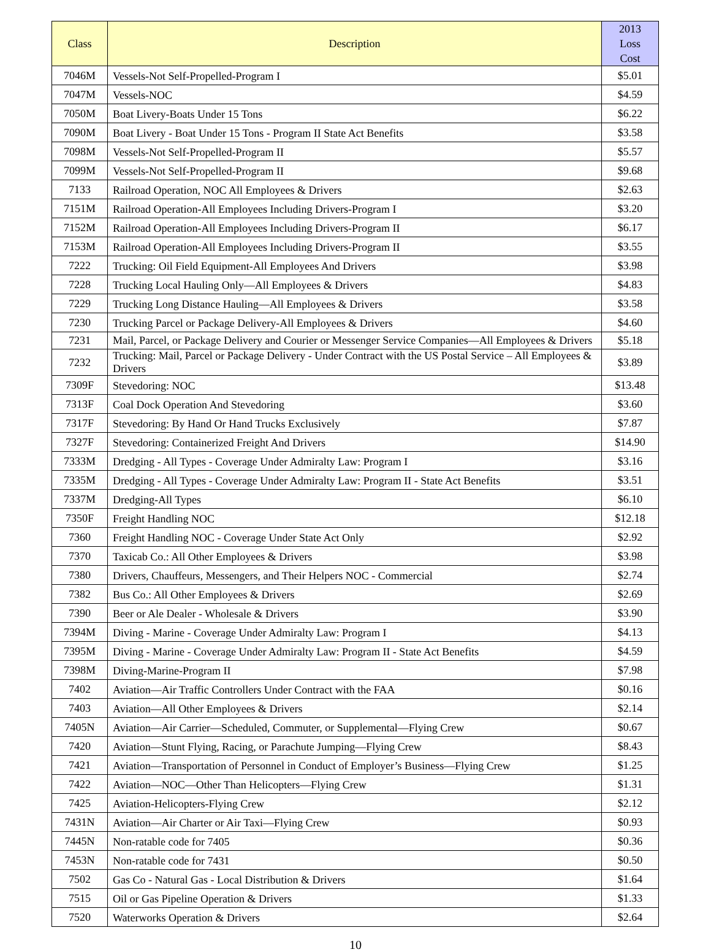| Class | Description | 2013 Loss Cost |
| --- | --- | --- |
| 7046M | Vessels-Not Self-Propelled-Program I | $5.01 |
| 7047M | Vessels-NOC | $4.59 |
| 7050M | Boat Livery-Boats Under 15 Tons | $6.22 |
| 7090M | Boat Livery - Boat Under 15 Tons - Program II State Act Benefits | $3.58 |
| 7098M | Vessels-Not Self-Propelled-Program II | $5.57 |
| 7099M | Vessels-Not Self-Propelled-Program II | $9.68 |
| 7133 | Railroad Operation, NOC All Employees & Drivers | $2.63 |
| 7151M | Railroad Operation-All Employees Including Drivers-Program I | $3.20 |
| 7152M | Railroad Operation-All Employees Including Drivers-Program II | $6.17 |
| 7153M | Railroad Operation-All Employees Including Drivers-Program II | $3.55 |
| 7222 | Trucking: Oil Field Equipment-All Employees And Drivers | $3.98 |
| 7228 | Trucking Local Hauling Only—All Employees & Drivers | $4.83 |
| 7229 | Trucking Long Distance Hauling—All Employees & Drivers | $3.58 |
| 7230 | Trucking Parcel or Package Delivery-All Employees & Drivers | $4.60 |
| 7231 | Mail, Parcel, or Package Delivery and Courier or Messenger Service Companies—All Employees & Drivers | $5.18 |
| 7232 | Trucking: Mail, Parcel or Package Delivery - Under Contract with the US Postal Service – All Employees & Drivers | $3.89 |
| 7309F | Stevedoring: NOC | $13.48 |
| 7313F | Coal Dock Operation And Stevedoring | $3.60 |
| 7317F | Stevedoring: By Hand Or Hand Trucks Exclusively | $7.87 |
| 7327F | Stevedoring: Containerized Freight And Drivers | $14.90 |
| 7333M | Dredging - All Types - Coverage Under Admiralty Law: Program I | $3.16 |
| 7335M | Dredging - All Types - Coverage Under Admiralty Law: Program II - State Act Benefits | $3.51 |
| 7337M | Dredging-All Types | $6.10 |
| 7350F | Freight Handling NOC | $12.18 |
| 7360 | Freight Handling NOC - Coverage Under State Act Only | $2.92 |
| 7370 | Taxicab Co.: All Other Employees & Drivers | $3.98 |
| 7380 | Drivers, Chauffeurs, Messengers, and Their Helpers NOC - Commercial | $2.74 |
| 7382 | Bus Co.: All Other Employees & Drivers | $2.69 |
| 7390 | Beer or Ale Dealer - Wholesale & Drivers | $3.90 |
| 7394M | Diving - Marine - Coverage Under Admiralty Law: Program I | $4.13 |
| 7395M | Diving - Marine - Coverage Under Admiralty Law: Program II - State Act Benefits | $4.59 |
| 7398M | Diving-Marine-Program II | $7.98 |
| 7402 | Aviation—Air Traffic Controllers Under Contract with the FAA | $0.16 |
| 7403 | Aviation—All Other Employees & Drivers | $2.14 |
| 7405N | Aviation—Air Carrier—Scheduled, Commuter, or Supplemental—Flying Crew | $0.67 |
| 7420 | Aviation—Stunt Flying, Racing, or Parachute Jumping—Flying Crew | $8.43 |
| 7421 | Aviation—Transportation of Personnel in Conduct of Employer’s Business—Flying Crew | $1.25 |
| 7422 | Aviation—NOC—Other Than Helicopters—Flying Crew | $1.31 |
| 7425 | Aviation-Helicopters-Flying Crew | $2.12 |
| 7431N | Aviation—Air Charter or Air Taxi—Flying Crew | $0.93 |
| 7445N | Non-ratable code for 7405 | $0.36 |
| 7453N | Non-ratable code for 7431 | $0.50 |
| 7502 | Gas Co - Natural Gas - Local Distribution & Drivers | $1.64 |
| 7515 | Oil or Gas Pipeline Operation & Drivers | $1.33 |
| 7520 | Waterworks Operation & Drivers | $2.64 |
10